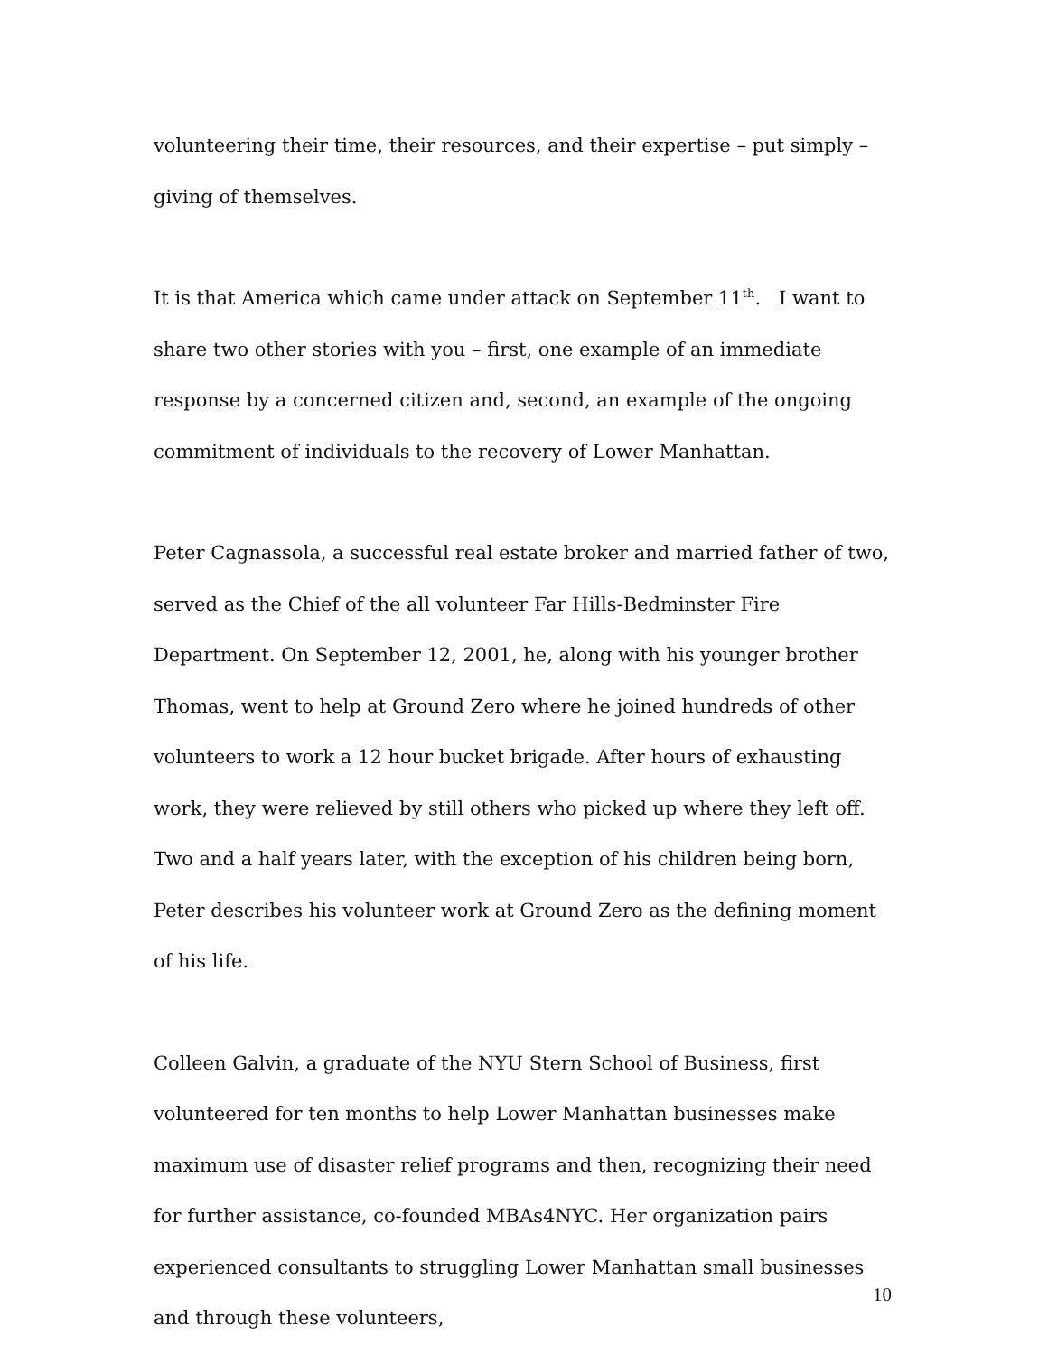volunteering their time, their resources, and their expertise – put simply – giving of themselves.
It is that America which came under attack on September 11<sup>th</sup>. I want to share two other stories with you – first, one example of an immediate response by a concerned citizen and, second, an example of the ongoing commitment of individuals to the recovery of Lower Manhattan.
Peter Cagnassola, a successful real estate broker and married father of two, served as the Chief of the all volunteer Far Hills-Bedminster Fire Department. On September 12, 2001, he, along with his younger brother Thomas, went to help at Ground Zero where he joined hundreds of other volunteers to work a 12 hour bucket brigade. After hours of exhausting work, they were relieved by still others who picked up where they left off. Two and a half years later, with the exception of his children being born, Peter describes his volunteer work at Ground Zero as the defining moment of his life.
Colleen Galvin, a graduate of the NYU Stern School of Business, first volunteered for ten months to help Lower Manhattan businesses make maximum use of disaster relief programs and then, recognizing their need for further assistance, co-founded MBAs4NYC. Her organization pairs experienced consultants to struggling Lower Manhattan small businesses and through these volunteers,
10